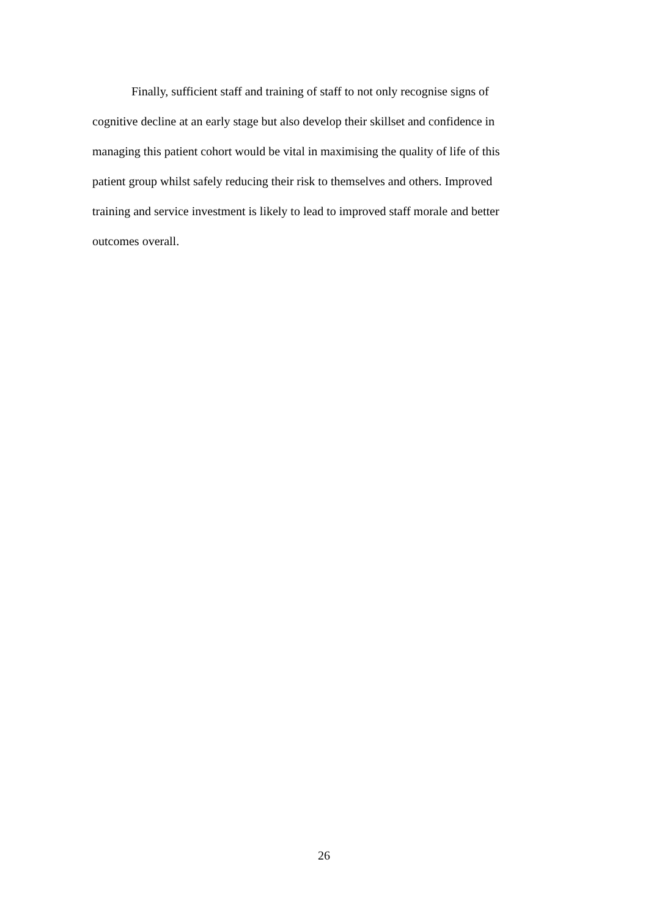Finally, sufficient staff and training of staff to not only recognise signs of cognitive decline at an early stage but also develop their skillset and confidence in managing this patient cohort would be vital in maximising the quality of life of this patient group whilst safely reducing their risk to themselves and others. Improved training and service investment is likely to lead to improved staff morale and better outcomes overall.
26